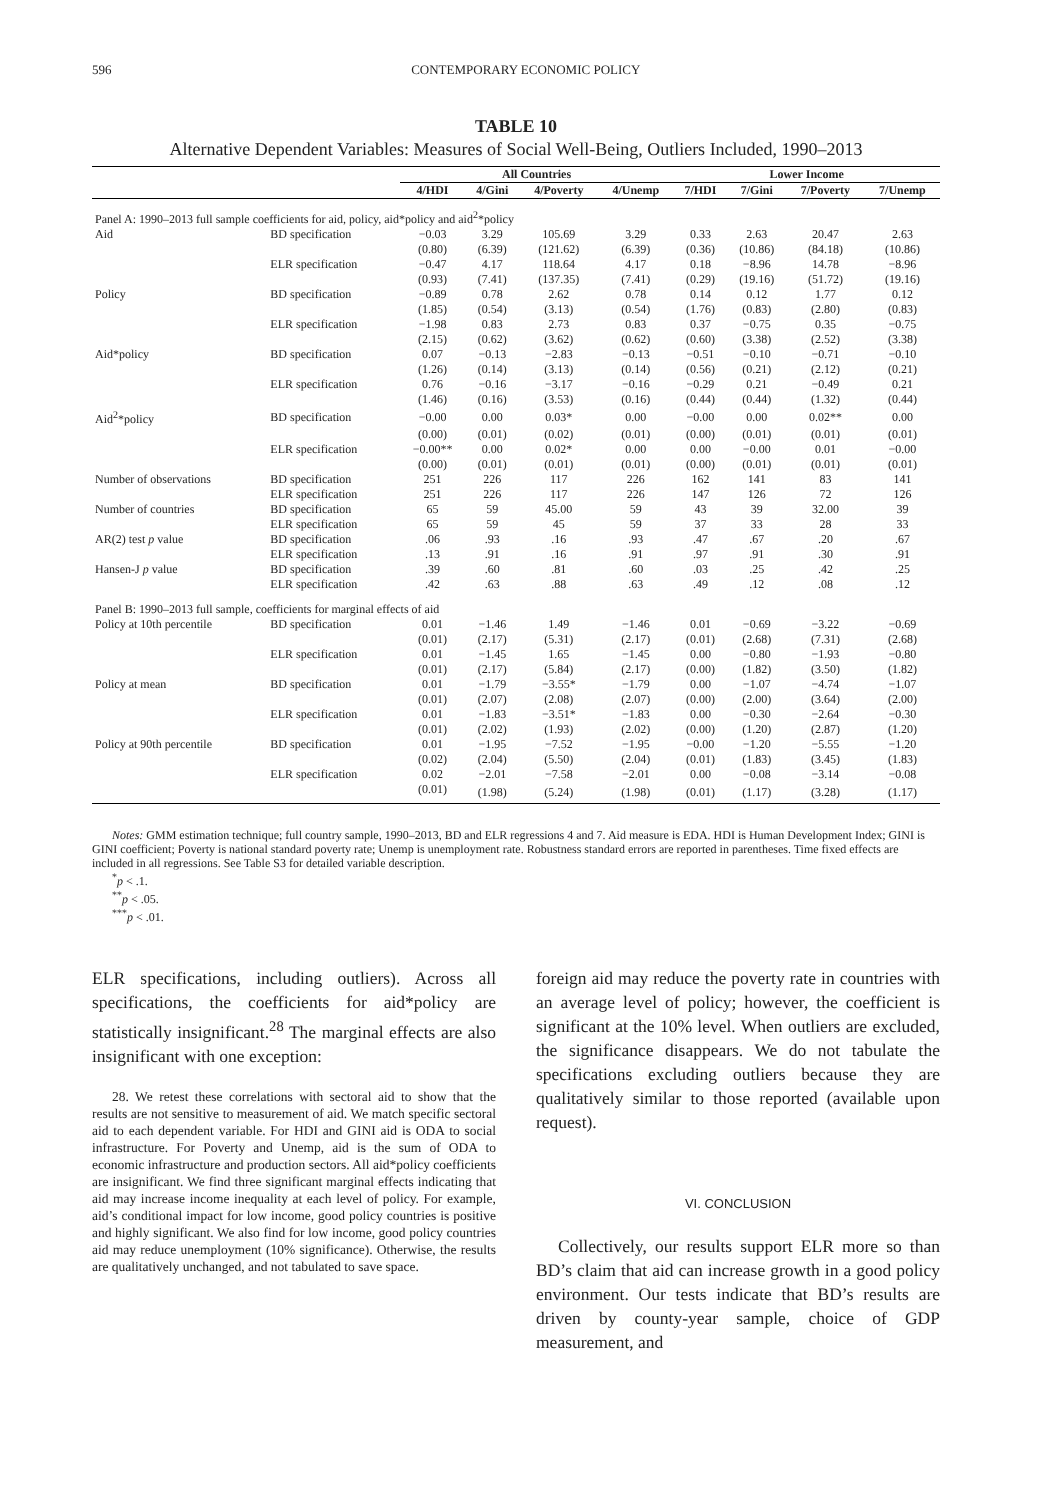596 CONTEMPORARY ECONOMIC POLICY
TABLE 10
Alternative Dependent Variables: Measures of Social Well-Being, Outliers Included, 1990–2013
| | | All Countries | | | | Lower Income | | | |
| | | 4/HDI | 4/Gini | 4/Poverty | 4/Unemp | 7/HDI | 7/Gini | 7/Poverty | 7/Unemp |
| Panel A: 1990–2013 full sample coefficients for aid, policy, aid*policy and aid<sup>2</sup>*policy | | | | | | | | | |
| Aid | BD specification | −0.03 | 3.29 | 105.69 | 3.29 | 0.33 | 2.63 | 20.47 | 2.63 |
| | | (0.80) | (6.39) | (121.62) | (6.39) | (0.36) | (10.86) | (84.18) | (10.86) |
| | ELR specification | −0.47 | 4.17 | 118.64 | 4.17 | 0.18 | −8.96 | 14.78 | −8.96 |
| | | (0.93) | (7.41) | (137.35) | (7.41) | (0.29) | (19.16) | (51.72) | (19.16) |
| Policy | BD specification | −0.89 | 0.78 | 2.62 | 0.78 | 0.14 | 0.12 | 1.77 | 0.12 |
| | | (1.85) | (0.54) | (3.13) | (0.54) | (1.76) | (0.83) | (2.80) | (0.83) |
| | ELR specification | −1.98 | 0.83 | 2.73 | 0.83 | 0.37 | −0.75 | 0.35 | −0.75 |
| | | (2.15) | (0.62) | (3.62) | (0.62) | (0.60) | (3.38) | (2.52) | (3.38) |
| Aid*policy | BD specification | 0.07 | −0.13 | −2.83 | −0.13 | −0.51 | −0.10 | −0.71 | −0.10 |
| | | (1.26) | (0.14) | (3.13) | (0.14) | (0.56) | (0.21) | (2.12) | (0.21) |
| | ELR specification | 0.76 | −0.16 | −3.17 | −0.16 | −0.29 | 0.21 | −0.49 | 0.21 |
| | | (1.46) | (0.16) | (3.53) | (0.16) | (0.44) | (0.44) | (1.32) | (0.44) |
| Aid<sup>2</sup>*policy | BD specification | −0.00 | 0.00 | 0.03* | 0.00 | −0.00 | 0.00 | 0.02** | 0.00 |
| | | (0.00) | (0.01) | (0.02) | (0.01) | (0.00) | (0.01) | (0.01) | (0.01) |
| | ELR specification | −0.00** | 0.00 | 0.02* | 0.00 | 0.00 | −0.00 | 0.01 | −0.00 |
| | | (0.00) | (0.01) | (0.01) | (0.01) | (0.00) | (0.01) | (0.01) | (0.01) |
| Number of observations | BD specification | 251 | 226 | 117 | 226 | 162 | 141 | 83 | 141 |
| | ELR specification | 251 | 226 | 117 | 226 | 147 | 126 | 72 | 126 |
| Number of countries | BD specification | 65 | 59 | 45.00 | 59 | 43 | 39 | 32.00 | 39 |
| | ELR specification | 65 | 59 | 45 | 59 | 37 | 33 | 28 | 33 |
| AR(2) test p value | BD specification | .06 | .93 | .16 | .93 | .47 | .67 | .20 | .67 |
| | ELR specification | .13 | .91 | .16 | .91 | .97 | .91 | .30 | .91 |
| Hansen-J p value | BD specification | .39 | .60 | .81 | .60 | .03 | .25 | .42 | .25 |
| | ELR specification | .42 | .63 | .88 | .63 | .49 | .12 | .08 | .12 |
| Panel B: 1990–2013 full sample, coefficients for marginal effects of aid | | | | | | | | | |
| Policy at 10th percentile | BD specification | 0.01 | −1.46 | 1.49 | −1.46 | 0.01 | −0.69 | −3.22 | −0.69 |
| | | (0.01) | (2.17) | (5.31) | (2.17) | (0.01) | (2.68) | (7.31) | (2.68) |
| | ELR specification | 0.01 | −1.45 | 1.65 | −1.45 | 0.00 | −0.80 | −1.93 | −0.80 |
| | | (0.01) | (2.17) | (5.84) | (2.17) | (0.00) | (1.82) | (3.50) | (1.82) |
| Policy at mean | BD specification | 0.01 | −1.79 | −3.55* | −1.79 | 0.00 | −1.07 | −4.74 | −1.07 |
| | | (0.01) | (2.07) | (2.08) | (2.07) | (0.00) | (2.00) | (3.64) | (2.00) |
| | ELR specification | 0.01 | −1.83 | −3.51* | −1.83 | 0.00 | −0.30 | −2.64 | −0.30 |
| | | (0.01) | (2.02) | (1.93) | (2.02) | (0.00) | (1.20) | (2.87) | (1.20) |
| Policy at 90th percentile | BD specification | 0.01 | −1.95 | −7.52 | −1.95 | −0.00 | −1.20 | −5.55 | −1.20 |
| | | (0.02) | (2.04) | (5.50) | (2.04) | (0.01) | (1.83) | (3.45) | (1.83) |
| | ELR specification | 0.02 | −2.01 | −7.58 | −2.01 | 0.00 | −0.08 | −3.14 | −0.08 |
| | | (0.01) | (1.98) | (5.24) | (1.98) | (0.01) | (1.17) | (3.28) | (1.17) |
Notes: GMM estimation technique; full country sample, 1990–2013, BD and ELR regressions 4 and 7. Aid measure is EDA. HDI is Human Development Index; GINI is GINI coefficient; Poverty is national standard poverty rate; Unemp is unemployment rate. Robustness standard errors are reported in parentheses. Time fixed effects are included in all regressions. See Table S3 for detailed variable description.
<sup>*</sup> p < .1.
<sup>**</sup> p < .05.
<sup>***</sup> p < .01.
ELR specifications, including outliers). Across all specifications, the coefficients for aid*policy are statistically insignificant.<sup>28</sup> The marginal effects are also insignificant with one exception:
28. We retest these correlations with sectoral aid to show that the results are not sensitive to measurement of aid. We match specific sectoral aid to each dependent variable. For HDI and GINI aid is ODA to social infrastructure. For Poverty and Unemp, aid is the sum of ODA to economic infrastructure and production sectors. All aid*policy coefficients are insignificant. We find three significant marginal effects indicating that aid may increase income inequality at each level of policy. For example, aid’s conditional impact for low income, good policy countries is positive and highly significant. We also find for low income, good policy countries aid may reduce unemployment (10% significance). Otherwise, the results are qualitatively unchanged, and not tabulated to save space.
foreign aid may reduce the poverty rate in countries with an average level of policy; however, the coefficient is significant at the 10% level. When outliers are excluded, the significance disappears. We do not tabulate the specifications excluding outliers because they are qualitatively similar to those reported (available upon request).
VI. CONCLUSION
Collectively, our results support ELR more so than BD’s claim that aid can increase growth in a good policy environment. Our tests indicate that BD’s results are driven by county-year sample, choice of GDP measurement, and